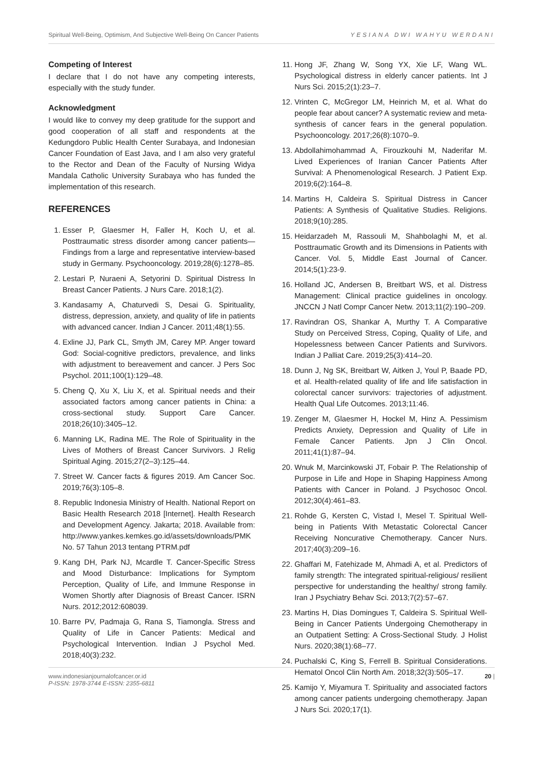Spiritual Well-Being, Optimism, And Subjective Well-Being On Cancer Patients YESIANA DWI WAHYU WERDANI
Competing of Interest
I declare that I do not have any competing interests, especially with the study funder.
Acknowledgment
I would like to convey my deep gratitude for the support and good cooperation of all staff and respondents at the Kedungdoro Public Health Center Surabaya, and Indonesian Cancer Foundation of East Java, and I am also very grateful to the Rector and Dean of the Faculty of Nursing Widya Mandala Catholic University Surabaya who has funded the implementation of this research.
REFERENCES
1. Esser P, Glaesmer H, Faller H, Koch U, et al. Posttraumatic stress disorder among cancer patients—Findings from a large and representative interview-based study in Germany. Psychooncology. 2019;28(6):1278–85.
2. Lestari P, Nuraeni A, Setyorini D. Spiritual Distress In Breast Cancer Patients. J Nurs Care. 2018;1(2).
3. Kandasamy A, Chaturvedi S, Desai G. Spirituality, distress, depression, anxiety, and quality of life in patients with advanced cancer. Indian J Cancer. 2011;48(1):55.
4. Exline JJ, Park CL, Smyth JM, Carey MP. Anger toward God: Social-cognitive predictors, prevalence, and links with adjustment to bereavement and cancer. J Pers Soc Psychol. 2011;100(1):129–48.
5. Cheng Q, Xu X, Liu X, et al. Spiritual needs and their associated factors among cancer patients in China: a cross-sectional study. Support Care Cancer. 2018;26(10):3405–12.
6. Manning LK, Radina ME. The Role of Spirituality in the Lives of Mothers of Breast Cancer Survivors. J Relig Spiritual Aging. 2015;27(2–3):125–44.
7. Street W. Cancer facts & figures 2019. Am Cancer Soc. 2019;76(3):105–8.
8. Republic Indonesia Ministry of Health. National Report on Basic Health Research 2018 [Internet]. Health Research and Development Agency. Jakarta; 2018. Available from: http://www.yankes.kemkes.go.id/assets/downloads/PMK No. 57 Tahun 2013 tentang PTRM.pdf
9. Kang DH, Park NJ, Mcardle T. Cancer-Specific Stress and Mood Disturbance: Implications for Symptom Perception, Quality of Life, and Immune Response in Women Shortly after Diagnosis of Breast Cancer. ISRN Nurs. 2012;2012:608039.
10. Barre PV, Padmaja G, Rana S, Tiamongla. Stress and Quality of Life in Cancer Patients: Medical and Psychological Intervention. Indian J Psychol Med. 2018;40(3):232.
11. Hong JF, Zhang W, Song YX, Xie LF, Wang WL. Psychological distress in elderly cancer patients. Int J Nurs Sci. 2015;2(1):23–7.
12. Vrinten C, McGregor LM, Heinrich M, et al. What do people fear about cancer? A systematic review and meta-synthesis of cancer fears in the general population. Psychooncology. 2017;26(8):1070–9.
13. Abdollahimohammad A, Firouzkouhi M, Naderifar M. Lived Experiences of Iranian Cancer Patients After Survival: A Phenomenological Research. J Patient Exp. 2019;6(2):164–8.
14. Martins H, Caldeira S. Spiritual Distress in Cancer Patients: A Synthesis of Qualitative Studies. Religions. 2018;9(10):285.
15. Heidarzadeh M, Rassouli M, Shahbolaghi M, et al. Posttraumatic Growth and its Dimensions in Patients with Cancer. Vol. 5, Middle East Journal of Cancer. 2014;5(1):23-9.
16. Holland JC, Andersen B, Breitbart WS, et al. Distress Management: Clinical practice guidelines in oncology. JNCCN J Natl Compr Cancer Netw. 2013;11(2):190–209.
17. Ravindran OS, Shankar A, Murthy T. A Comparative Study on Perceived Stress, Coping, Quality of Life, and Hopelessness between Cancer Patients and Survivors. Indian J Palliat Care. 2019;25(3):414–20.
18. Dunn J, Ng SK, Breitbart W, Aitken J, Youl P, Baade PD, et al. Health-related quality of life and life satisfaction in colorectal cancer survivors: trajectories of adjustment. Health Qual Life Outcomes. 2013;11:46.
19. Zenger M, Glaesmer H, Hockel M, Hinz A. Pessimism Predicts Anxiety, Depression and Quality of Life in Female Cancer Patients. Jpn J Clin Oncol. 2011;41(1):87–94.
20. Wnuk M, Marcinkowski JT, Fobair P. The Relationship of Purpose in Life and Hope in Shaping Happiness Among Patients with Cancer in Poland. J Psychosoc Oncol. 2012;30(4):461–83.
21. Rohde G, Kersten C, Vistad I, Mesel T. Spiritual Well-being in Patients With Metastatic Colorectal Cancer Receiving Noncurative Chemotherapy. Cancer Nurs. 2017;40(3):209–16.
22. Ghaffari M, Fatehizade M, Ahmadi A, et al. Predictors of family strength: The integrated spiritual-religious/ resilient perspective for understanding the healthy/ strong family. Iran J Psychiatry Behav Sci. 2013;7(2):57–67.
23. Martins H, Dias Domingues T, Caldeira S. Spiritual Well-Being in Cancer Patients Undergoing Chemotherapy in an Outpatient Setting: A Cross-Sectional Study. J Holist Nurs. 2020;38(1):68–77.
24. Puchalski C, King S, Ferrell B. Spiritual Considerations. Hematol Oncol Clin North Am. 2018;32(3):505–17.
25. Kamijo Y, Miyamura T. Spirituality and associated factors among cancer patients undergoing chemotherapy. Japan J Nurs Sci. 2020;17(1).
www.indonesianjournalofcancer.or.id
P-ISSN: 1978-3744 E-ISSN: 2355-6811
20 |